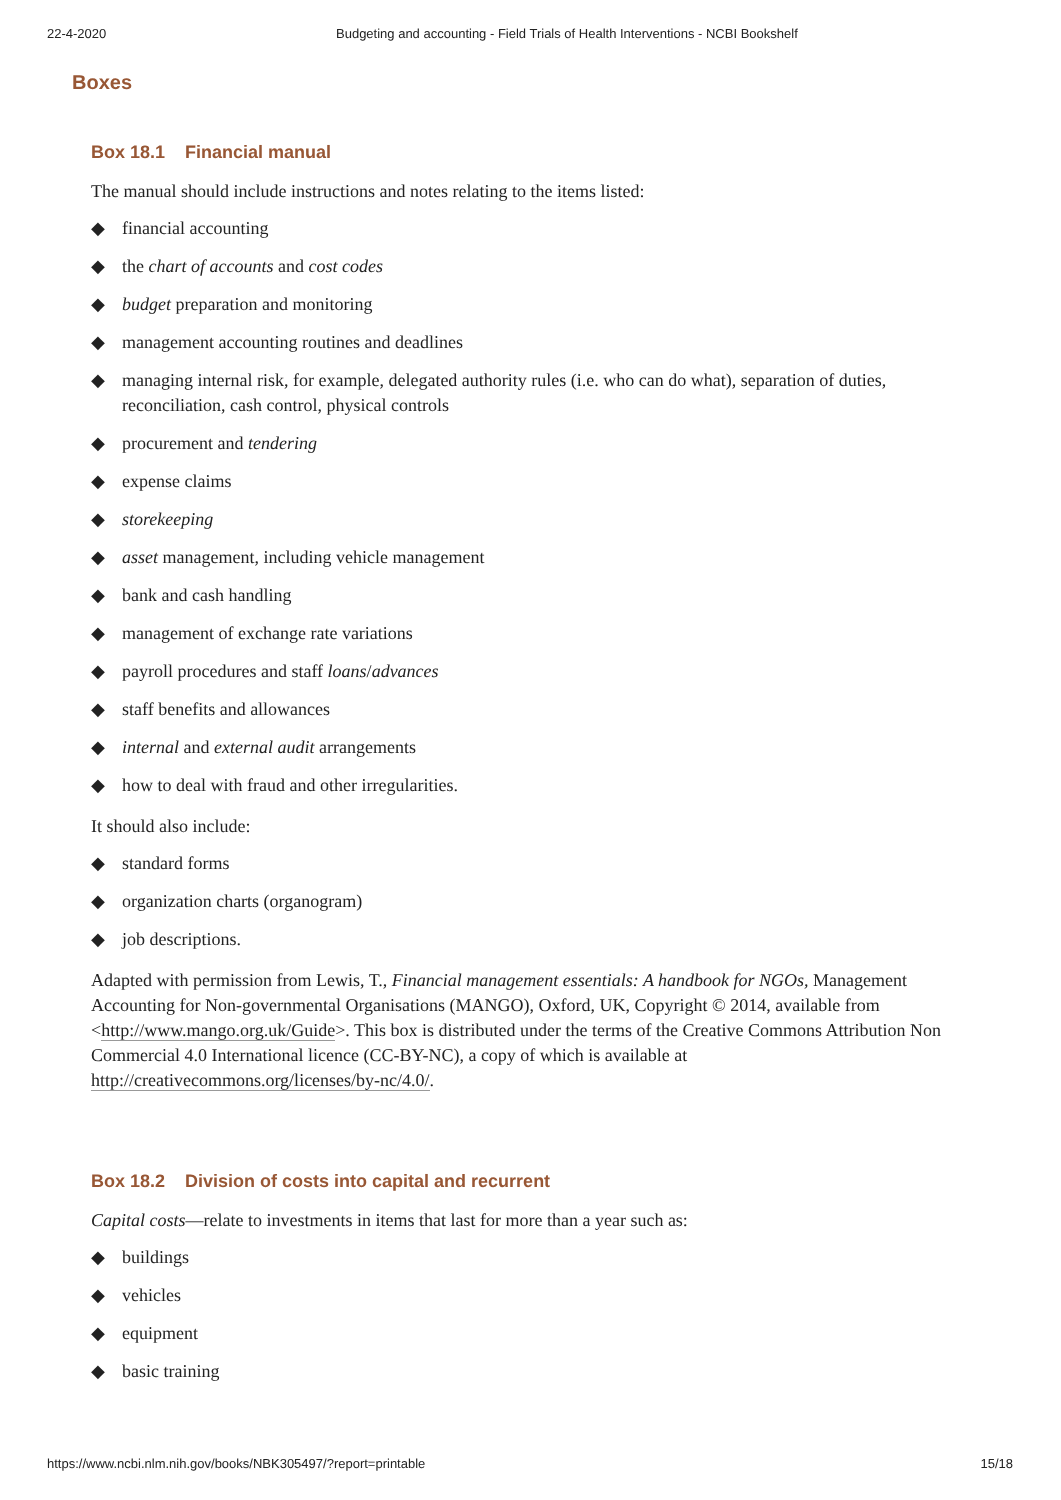22-4-2020 Budgeting and accounting - Field Trials of Health Interventions - NCBI Bookshelf
Boxes
Box 18.1 Financial manual
The manual should include instructions and notes relating to the items listed:
◆ financial accounting
◆ the chart of accounts and cost codes
◆ budget preparation and monitoring
◆ management accounting routines and deadlines
◆ managing internal risk, for example, delegated authority rules (i.e. who can do what), separation of duties, reconciliation, cash control, physical controls
◆ procurement and tendering
◆ expense claims
◆ storekeeping
◆ asset management, including vehicle management
◆ bank and cash handling
◆ management of exchange rate variations
◆ payroll procedures and staff loans/advances
◆ staff benefits and allowances
◆ internal and external audit arrangements
◆ how to deal with fraud and other irregularities.
It should also include:
◆ standard forms
◆ organization charts (organogram)
◆ job descriptions.
Adapted with permission from Lewis, T., Financial management essentials: A handbook for NGOs, Management Accounting for Non-governmental Organisations (MANGO), Oxford, UK, Copyright © 2014, available from <http://www.mango.org.uk/Guide>. This box is distributed under the terms of the Creative Commons Attribution Non Commercial 4.0 International licence (CC-BY-NC), a copy of which is available at http://creativecommons.org/licenses/by-nc/4.0/.
Box 18.2 Division of costs into capital and recurrent
Capital costs—relate to investments in items that last for more than a year such as:
◆ buildings
◆ vehicles
◆ equipment
◆ basic training
https://www.ncbi.nlm.nih.gov/books/NBK305497/?report=printable 15/18